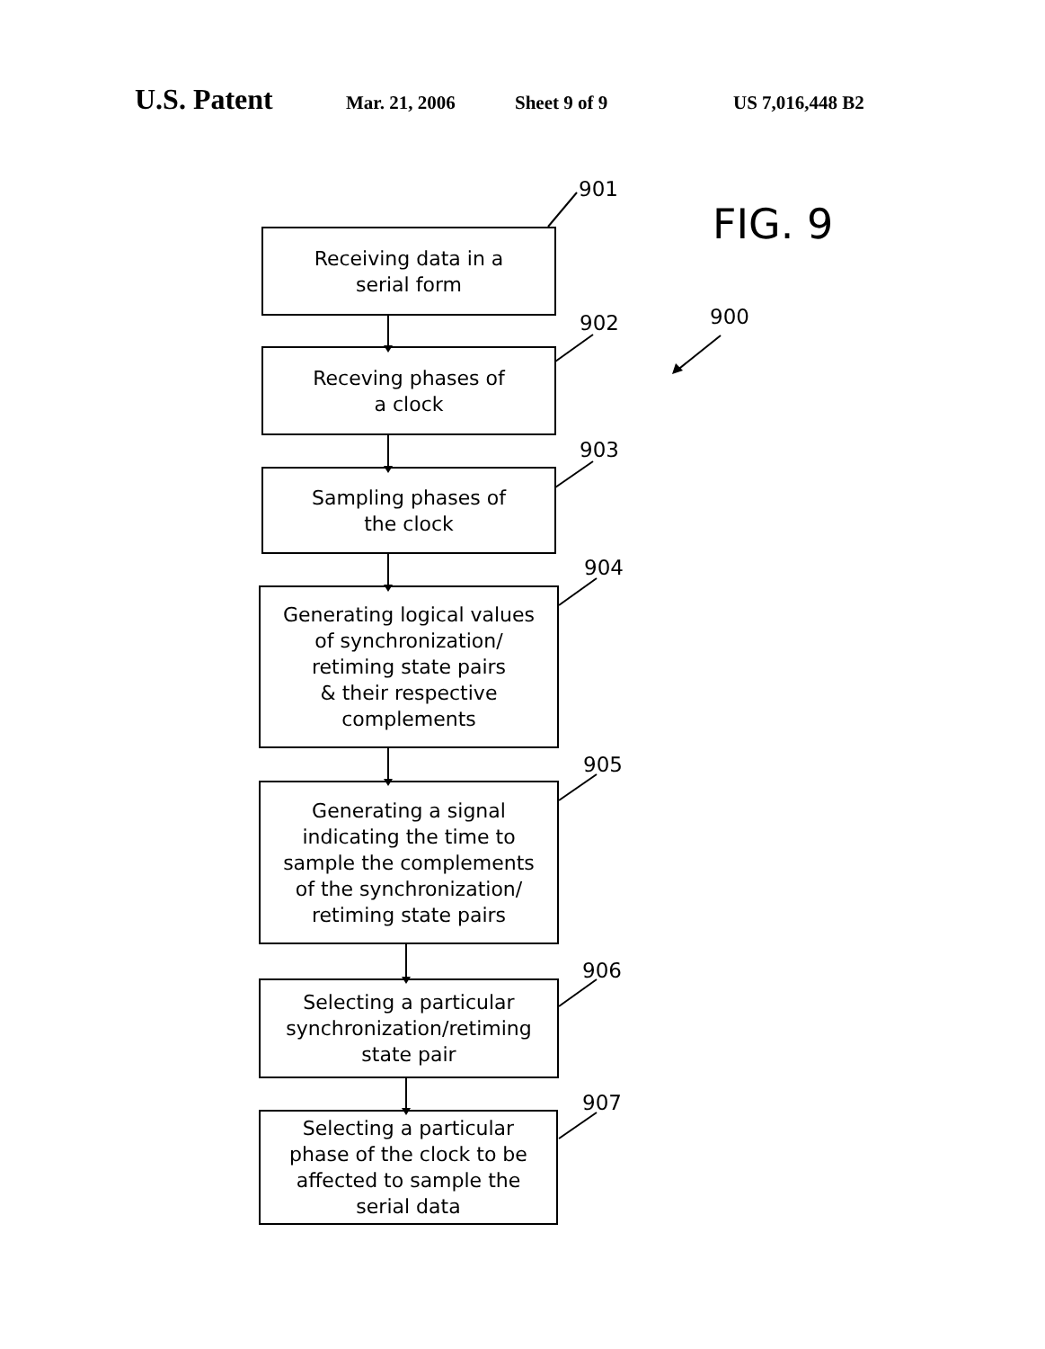U.S. Patent Mar. 21, 2006 Sheet 9 of 9 US 7,016,448 B2
901
FIG. 9
Receiving data in a
serial form
902 900
Receving phases of
a clock
903
Sampling phases of
the clock
904
Generating logical values
of synchronization/
retiming state pairs
& their respective
complements
905
Generating a signal
indicating the time to
sample the complements
of the synchronization/
retiming state pairs
906
Selecting a particular
synchronization/retiming
state pair
907
Selecting a particular
phase of the clock to be
affected to sample the
serial data